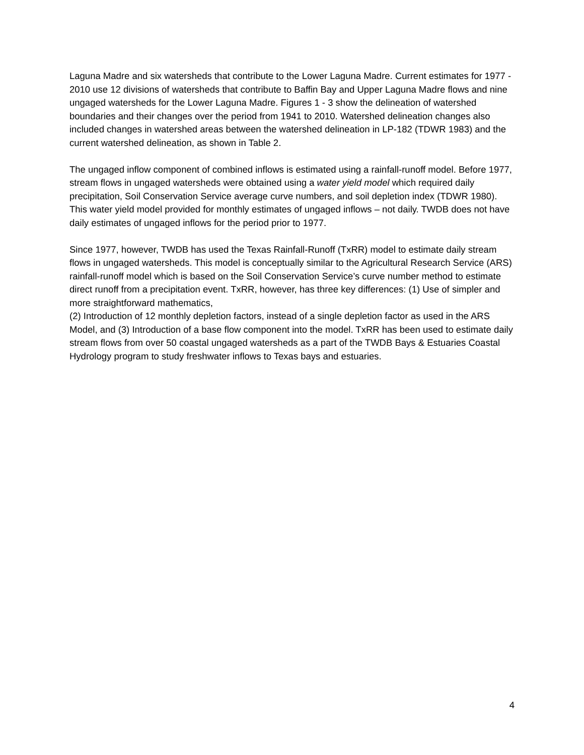Laguna Madre and six watersheds that contribute to the Lower Laguna Madre. Current estimates for 1977 - 2010 use 12 divisions of watersheds that contribute to Baffin Bay and Upper Laguna Madre flows and nine ungaged watersheds for the Lower Laguna Madre. Figures 1 - 3 show the delineation of watershed boundaries and their changes over the period from 1941 to 2010. Watershed delineation changes also included changes in watershed areas between the watershed delineation in LP-182 (TDWR 1983) and the current watershed delineation, as shown in Table 2.
The ungaged inflow component of combined inflows is estimated using a rainfall-runoff model. Before 1977, stream flows in ungaged watersheds were obtained using a water yield model which required daily precipitation, Soil Conservation Service average curve numbers, and soil depletion index (TDWR 1980). This water yield model provided for monthly estimates of ungaged inflows – not daily. TWDB does not have daily estimates of ungaged inflows for the period prior to 1977.
Since 1977, however, TWDB has used the Texas Rainfall-Runoff (TxRR) model to estimate daily stream flows in ungaged watersheds. This model is conceptually similar to the Agricultural Research Service (ARS) rainfall-runoff model which is based on the Soil Conservation Service’s curve number method to estimate direct runoff from a precipitation event. TxRR, however, has three key differences: (1) Use of simpler and more straightforward mathematics,
(2) Introduction of 12 monthly depletion factors, instead of a single depletion factor as used in the ARS Model, and (3) Introduction of a base flow component into the model. TxRR has been used to estimate daily stream flows from over 50 coastal ungaged watersheds as a part of the TWDB Bays & Estuaries Coastal Hydrology program to study freshwater inflows to Texas bays and estuaries.
4